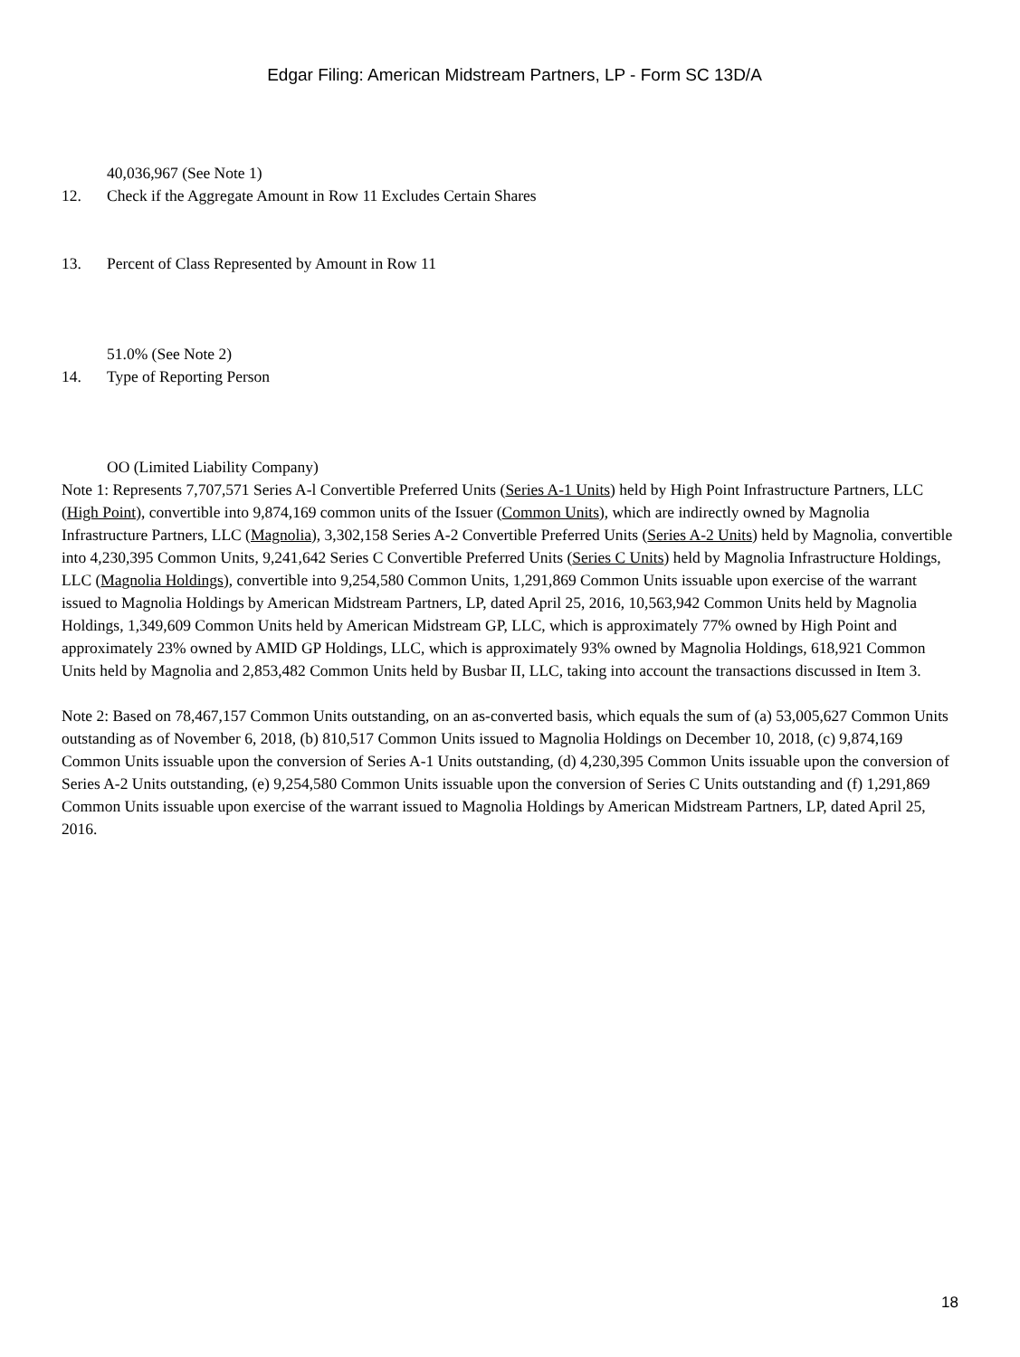Edgar Filing: American Midstream Partners, LP - Form SC 13D/A
40,036,967 (See Note 1)
12. Check if the Aggregate Amount in Row 11 Excludes Certain Shares
13. Percent of Class Represented by Amount in Row 11
51.0% (See Note 2)
14. Type of Reporting Person
OO (Limited Liability Company)
Note 1: Represents 7,707,571 Series A-l Convertible Preferred Units (Series A-1 Units) held by High Point Infrastructure Partners, LLC (High Point), convertible into 9,874,169 common units of the Issuer (Common Units), which are indirectly owned by Magnolia Infrastructure Partners, LLC (Magnolia), 3,302,158 Series A-2 Convertible Preferred Units (Series A-2 Units) held by Magnolia, convertible into 4,230,395 Common Units, 9,241,642 Series C Convertible Preferred Units (Series C Units) held by Magnolia Infrastructure Holdings, LLC (Magnolia Holdings), convertible into 9,254,580 Common Units, 1,291,869 Common Units issuable upon exercise of the warrant issued to Magnolia Holdings by American Midstream Partners, LP, dated April 25, 2016, 10,563,942 Common Units held by Magnolia Holdings, 1,349,609 Common Units held by American Midstream GP, LLC, which is approximately 77% owned by High Point and approximately 23% owned by AMID GP Holdings, LLC, which is approximately 93% owned by Magnolia Holdings, 618,921 Common Units held by Magnolia and 2,853,482 Common Units held by Busbar II, LLC, taking into account the transactions discussed in Item 3.
Note 2: Based on 78,467,157 Common Units outstanding, on an as-converted basis, which equals the sum of (a) 53,005,627 Common Units outstanding as of November 6, 2018, (b) 810,517 Common Units issued to Magnolia Holdings on December 10, 2018, (c) 9,874,169 Common Units issuable upon the conversion of Series A-1 Units outstanding, (d) 4,230,395 Common Units issuable upon the conversion of Series A-2 Units outstanding, (e) 9,254,580 Common Units issuable upon the conversion of Series C Units outstanding and (f) 1,291,869 Common Units issuable upon exercise of the warrant issued to Magnolia Holdings by American Midstream Partners, LP, dated April 25, 2016.
18